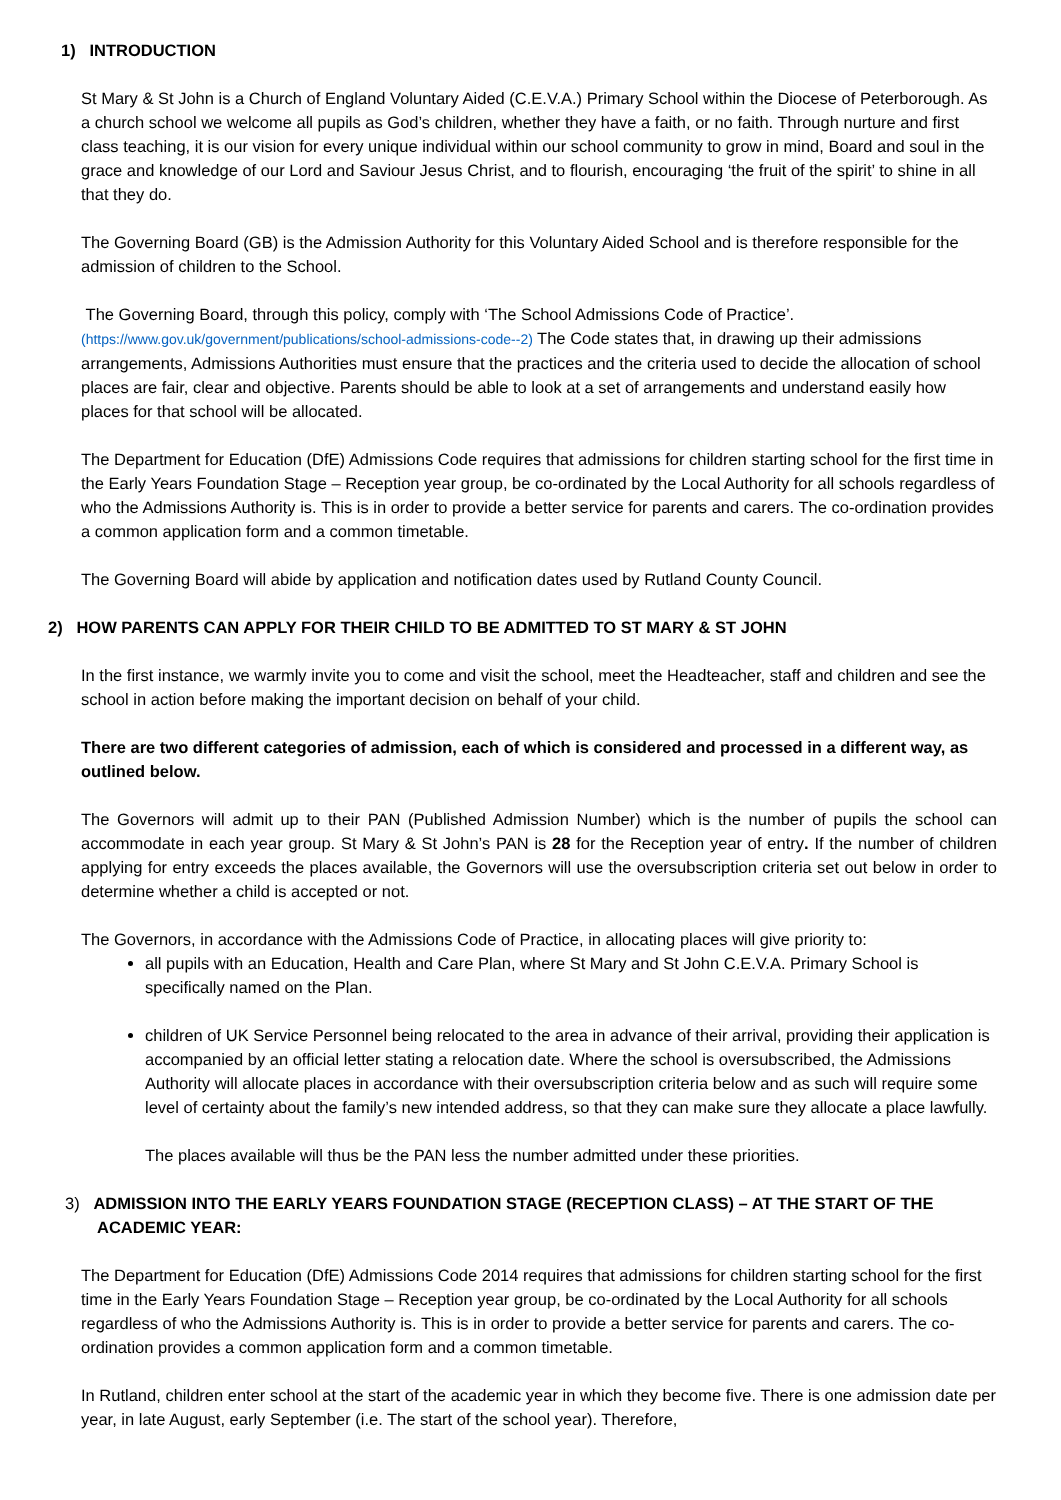1) INTRODUCTION
St Mary & St John is a Church of England Voluntary Aided (C.E.V.A.) Primary School within the Diocese of Peterborough. As a church school we welcome all pupils as God’s children, whether they have a faith, or no faith. Through nurture and first class teaching, it is our vision for every unique individual within our school community to grow in mind, Board and soul in the grace and knowledge of our Lord and Saviour Jesus Christ, and to flourish, encouraging ‘the fruit of the spirit’ to shine in all that they do.
The Governing Board (GB) is the Admission Authority for this Voluntary Aided School and is therefore responsible for the admission of children to the School.
The Governing Board, through this policy, comply with ‘The School Admissions Code of Practice’. (https://www.gov.uk/government/publications/school-admissions-code--2) The Code states that, in drawing up their admissions arrangements, Admissions Authorities must ensure that the practices and the criteria used to decide the allocation of school places are fair, clear and objective. Parents should be able to look at a set of arrangements and understand easily how places for that school will be allocated.
The Department for Education (DfE) Admissions Code requires that admissions for children starting school for the first time in the Early Years Foundation Stage – Reception year group, be co-ordinated by the Local Authority for all schools regardless of who the Admissions Authority is. This is in order to provide a better service for parents and carers. The co-ordination provides a common application form and a common timetable.
The Governing Board will abide by application and notification dates used by Rutland County Council.
2) HOW PARENTS CAN APPLY FOR THEIR CHILD TO BE ADMITTED TO ST MARY & ST JOHN
In the first instance, we warmly invite you to come and visit the school, meet the Headteacher, staff and children and see the school in action before making the important decision on behalf of your child.
There are two different categories of admission, each of which is considered and processed in a different way, as outlined below.
The Governors will admit up to their PAN (Published Admission Number) which is the number of pupils the school can accommodate in each year group. St Mary & St John’s PAN is 28 for the Reception year of entry. If the number of children applying for entry exceeds the places available, the Governors will use the oversubscription criteria set out below in order to determine whether a child is accepted or not.
The Governors, in accordance with the Admissions Code of Practice, in allocating places will give priority to:
all pupils with an Education, Health and Care Plan, where St Mary and St John C.E.V.A. Primary School is specifically named on the Plan.
children of UK Service Personnel being relocated to the area in advance of their arrival, providing their application is accompanied by an official letter stating a relocation date. Where the school is oversubscribed, the Admissions Authority will allocate places in accordance with their oversubscription criteria below and as such will require some level of certainty about the family’s new intended address, so that they can make sure they allocate a place lawfully.
The places available will thus be the PAN less the number admitted under these priorities.
3) ADMISSION INTO THE EARLY YEARS FOUNDATION STAGE (RECEPTION CLASS) – AT THE START OF THE ACADEMIC YEAR:
The Department for Education (DfE) Admissions Code 2014 requires that admissions for children starting school for the first time in the Early Years Foundation Stage – Reception year group, be co-ordinated by the Local Authority for all schools regardless of who the Admissions Authority is. This is in order to provide a better service for parents and carers. The co-ordination provides a common application form and a common timetable.
In Rutland, children enter school at the start of the academic year in which they become five. There is one admission date per year, in late August, early September (i.e. The start of the school year). Therefore,